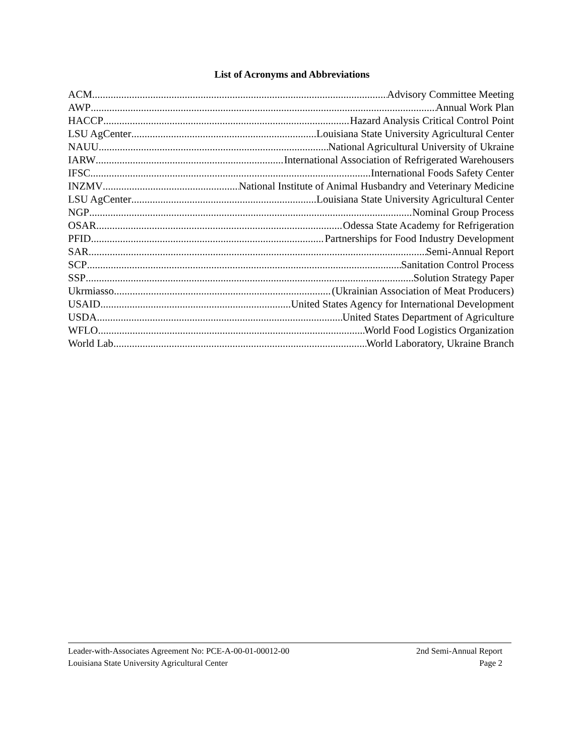List of Acronyms and Abbreviations
ACM Advisory Committee Meeting
AWP Annual Work Plan
HACCP Hazard Analysis Critical Control Point
LSU AgCenter Louisiana State University Agricultural Center
NAUU National Agricultural University of Ukraine
IARW International Association of Refrigerated Warehousers
IFSC International Foods Safety Center
INZMV National Institute of Animal Husbandry and Veterinary Medicine
LSU AgCenter Louisiana State University Agricultural Center
NGP Nominal Group Process
OSAR Odessa State Academy for Refrigeration
PFID Partnerships for Food Industry Development
SAR Semi-Annual Report
SCP Sanitation Control Process
SSP Solution Strategy Paper
Ukrmiasso (Ukrainian Association of Meat Producers)
USAID United States Agency for International Development
USDA United States Department of Agriculture
WFLO World Food Logistics Organization
World Lab World Laboratory, Ukraine Branch
Leader-with-Associates Agreement No: PCE-A-00-01-00012-00 2nd Semi-Annual Report
Louisiana State University Agricultural Center Page 2